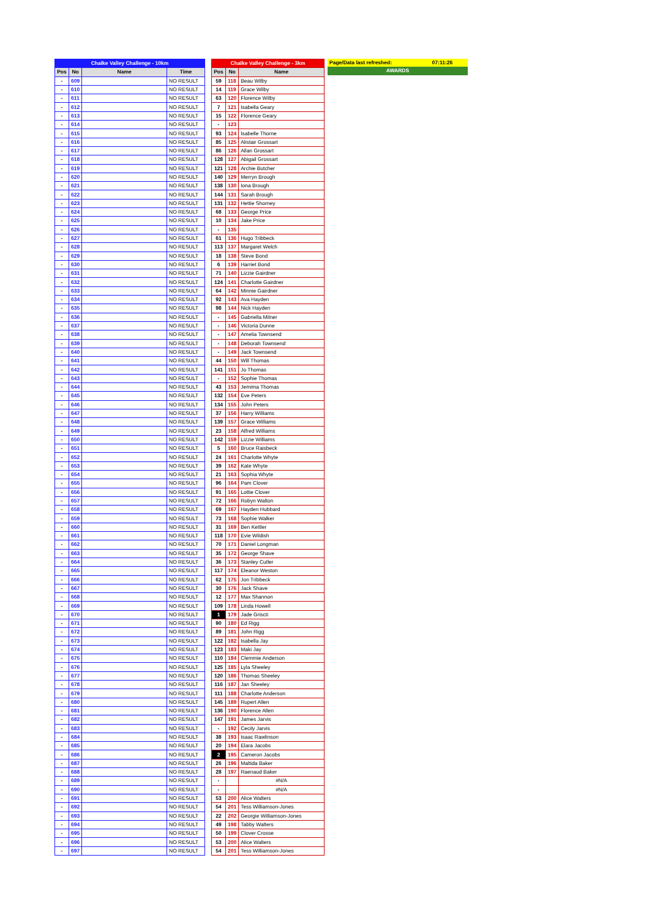| Chalke Valley Challenge - 10km | | | |
| Pos | No | Name | Time |
| - | 609 | | NO RESULT |
| - | 610 | | NO RESULT |
| - | 611 | | NO RESULT |
| - | 612 | | NO RESULT |
| - | 613 | | NO RESULT |
| - | 614 | | NO RESULT |
| - | 615 | | NO RESULT |
| - | 616 | | NO RESULT |
| - | 617 | | NO RESULT |
| - | 618 | | NO RESULT |
| - | 619 | | NO RESULT |
| - | 620 | | NO RESULT |
| - | 621 | | NO RESULT |
| - | 622 | | NO RESULT |
| - | 623 | | NO RESULT |
| - | 624 | | NO RESULT |
| - | 625 | | NO RESULT |
| - | 626 | | NO RESULT |
| - | 627 | | NO RESULT |
| - | 628 | | NO RESULT |
| - | 629 | | NO RESULT |
| - | 630 | | NO RESULT |
| - | 631 | | NO RESULT |
| - | 632 | | NO RESULT |
| - | 633 | | NO RESULT |
| - | 634 | | NO RESULT |
| - | 635 | | NO RESULT |
| - | 636 | | NO RESULT |
| - | 637 | | NO RESULT |
| - | 638 | | NO RESULT |
| - | 639 | | NO RESULT |
| - | 640 | | NO RESULT |
| - | 641 | | NO RESULT |
| - | 642 | | NO RESULT |
| - | 643 | | NO RESULT |
| - | 644 | | NO RESULT |
| - | 645 | | NO RESULT |
| - | 646 | | NO RESULT |
| - | 647 | | NO RESULT |
| - | 648 | | NO RESULT |
| - | 649 | | NO RESULT |
| - | 650 | | NO RESULT |
| - | 651 | | NO RESULT |
| - | 652 | | NO RESULT |
| - | 653 | | NO RESULT |
| - | 654 | | NO RESULT |
| - | 655 | | NO RESULT |
| - | 656 | | NO RESULT |
| - | 657 | | NO RESULT |
| - | 658 | | NO RESULT |
| - | 659 | | NO RESULT |
| - | 660 | | NO RESULT |
| - | 661 | | NO RESULT |
| - | 662 | | NO RESULT |
| - | 663 | | NO RESULT |
| - | 664 | | NO RESULT |
| - | 665 | | NO RESULT |
| - | 666 | | NO RESULT |
| - | 667 | | NO RESULT |
| - | 668 | | NO RESULT |
| - | 669 | | NO RESULT |
| - | 670 | | NO RESULT |
| - | 671 | | NO RESULT |
| - | 672 | | NO RESULT |
| - | 673 | | NO RESULT |
| - | 674 | | NO RESULT |
| - | 675 | | NO RESULT |
| - | 676 | | NO RESULT |
| - | 677 | | NO RESULT |
| - | 678 | | NO RESULT |
| - | 679 | | NO RESULT |
| - | 680 | | NO RESULT |
| - | 681 | | NO RESULT |
| - | 682 | | NO RESULT |
| - | 683 | | NO RESULT |
| - | 684 | | NO RESULT |
| - | 685 | | NO RESULT |
| - | 686 | | NO RESULT |
| - | 687 | | NO RESULT |
| - | 688 | | NO RESULT |
| - | 689 | | NO RESULT |
| - | 690 | | NO RESULT |
| - | 691 | | NO RESULT |
| - | 692 | | NO RESULT |
| - | 693 | | NO RESULT |
| - | 694 | | NO RESULT |
| - | 695 | | NO RESULT |
| - | 696 | | NO RESULT |
| - | 697 | | NO RESULT |
| Chalke Valley Challenge - 3km | | |
| Pos | No | Name |
| 59 | 118 | Beau Wilby |
| 14 | 119 | Grace Wilby |
| 63 | 120 | Florence Wilby |
| 7 | 121 | Isabella Geary |
| 15 | 122 | Florence Geary |
| - | 123 | |
| 93 | 124 | Isabelle Thorne |
| 85 | 125 | Alistair Grossart |
| 86 | 126 | Allan Grossart |
| 128 | 127 | Abigail Grossart |
| 121 | 128 | Archie Butcher |
| 140 | 129 | Merryn Brough |
| 138 | 130 | Iona Brough |
| 144 | 131 | Sarah Brough |
| 131 | 132 | Hettie Shorney |
| 68 | 133 | George Price |
| 10 | 134 | Jake Price |
| - | 135 | |
| 61 | 136 | Hugo Tribbeck |
| 113 | 137 | Margaret Welch |
| 18 | 138 | Steve Bond |
| 6 | 139 | Harriet Bond |
| 71 | 140 | Lizzie Gairdner |
| 124 | 141 | Charlotte Gairdner |
| 64 | 142 | Minnie Gairdner |
| 92 | 143 | Ava Hayden |
| 98 | 144 | Nick Hayden |
| - | 145 | Gabriella Milner |
| - | 146 | Victoria Dunne |
| - | 147 | Amelia Townsend |
| - | 148 | Deborah Townsend |
| - | 149 | Jack Townsend |
| 44 | 150 | Will Thomas |
| 141 | 151 | Jo Thomas |
| - | 152 | Sophie Thomas |
| 43 | 153 | Jemima Thomas |
| 132 | 154 | Eve Peters |
| 134 | 155 | John Peters |
| 37 | 156 | Harry Williams |
| 139 | 157 | Grace Williams |
| 23 | 158 | Alfred Williams |
| 142 | 159 | Lizzie Williams |
| 5 | 160 | Bruce Raisbeck |
| 24 | 161 | Charlotte Whyte |
| 39 | 162 | Kate Whyte |
| 21 | 163 | Sophia Whyte |
| 96 | 164 | Pam Clover |
| 91 | 165 | Lottie Clover |
| 72 | 166 | Robyn Walton |
| 69 | 167 | Hayden Hubbard |
| 73 | 168 | Sophie Walker |
| 31 | 169 | Ben Kettler |
| 118 | 170 | Evie Wildish |
| 70 | 171 | Daniel Longman |
| 35 | 172 | George Shave |
| 36 | 173 | Stanley Cutler |
| 117 | 174 | Eleanor Weston |
| 62 | 175 | Jon Tribbeck |
| 30 | 176 | Jack Shave |
| 12 | 177 | Max Shannon |
| 109 | 178 | Linda Howell |
| 1 | 179 | Jade Griscti |
| 90 | 180 | Ed Rigg |
| 89 | 181 | John Rigg |
| 122 | 182 | Isabella Jay |
| 123 | 183 | Maki Jay |
| 110 | 184 | Clemmie Anderson |
| 125 | 185 | Lyla Sheeley |
| 120 | 186 | Thomas Sheeley |
| 116 | 187 | Jan Sheeley |
| 111 | 188 | Charlotte Anderson |
| 145 | 189 | Rupert Allen |
| 136 | 190 | Florence Allen |
| 147 | 191 | James Jarvis |
| - | 192 | Cecily Jarvis |
| 38 | 193 | Isaac Rawlinson |
| 20 | 194 | Elara Jacobs |
| 2 | 195 | Cameron Jacobs |
| 26 | 196 | Maltida Baker |
| 28 | 197 | Raenaud Baker |
| - | | #N/A |
| - | | #N/A |
| 53 | 200 | Alice Walters |
| 54 | 201 | Tess Williamson-Jones |
| 22 | 202 | Georgie Williamson-Jones |
| 49 | 198 | Tabby Walters |
| 50 | 199 | Clover Crosse |
| 53 | 200 | Alice Walters |
| 54 | 201 | Tess Williamson-Jones |
| Page/Data last refreshed: | 07:11:26 |
| AWARDS | |